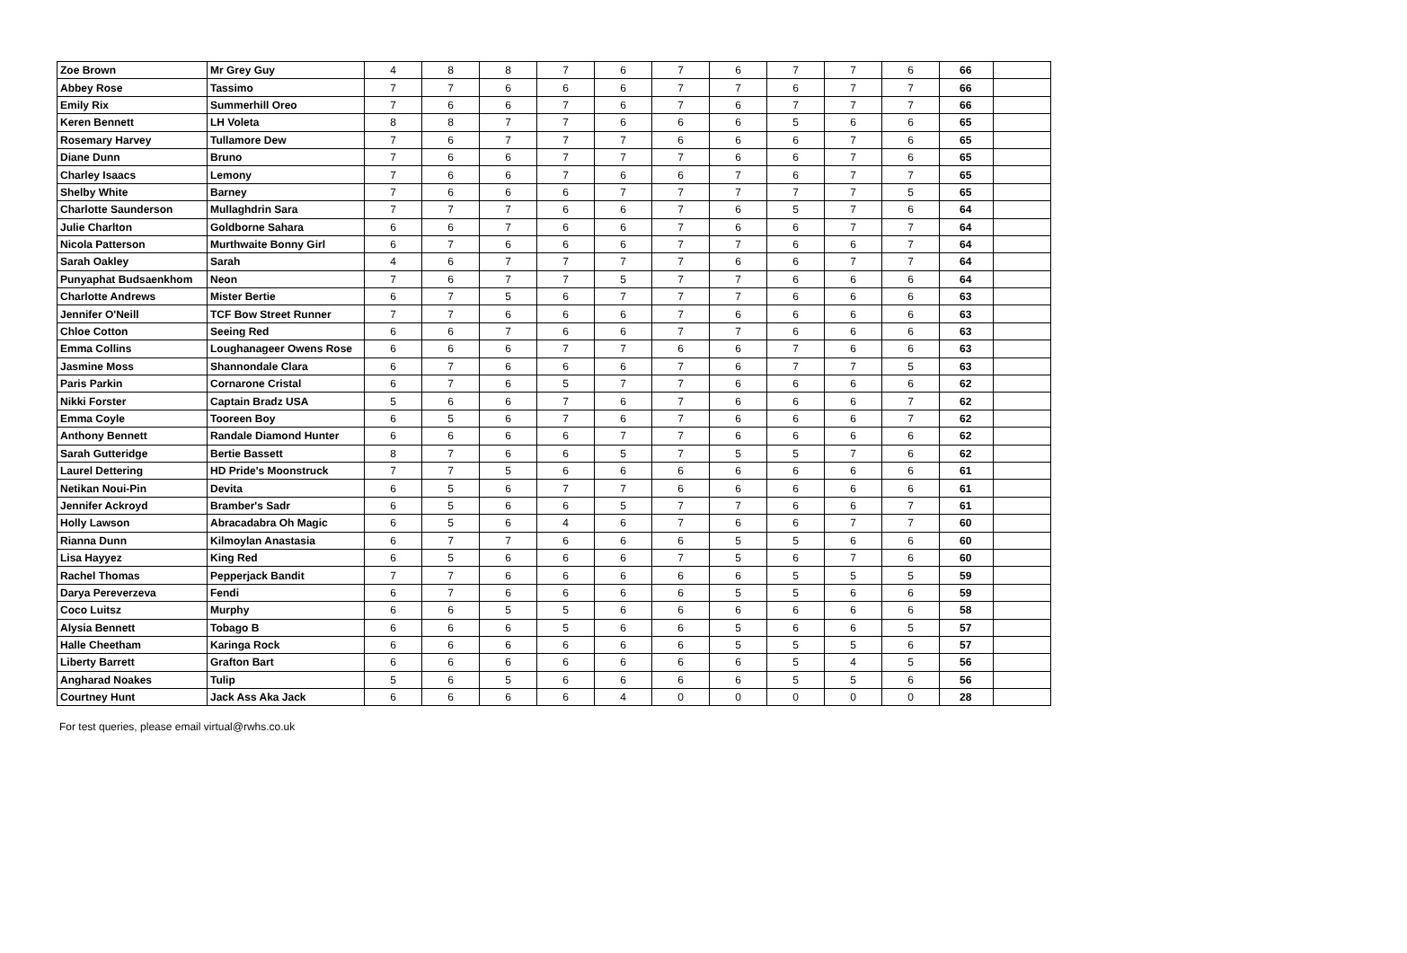| Zoe Brown | Mr Grey Guy | 4 | 8 | 8 | 7 | 6 | 7 | 6 | 7 | 7 | 6 | 66 | |
| Abbey Rose | Tassimo | 7 | 7 | 6 | 6 | 6 | 7 | 7 | 6 | 7 | 7 | 66 | |
| Emily Rix | Summerhill Oreo | 7 | 6 | 6 | 7 | 6 | 7 | 6 | 7 | 7 | 7 | 66 | |
| Keren Bennett | LH Voleta | 8 | 8 | 7 | 7 | 6 | 6 | 6 | 5 | 6 | 6 | 65 | |
| Rosemary Harvey | Tullamore Dew | 7 | 6 | 7 | 7 | 7 | 6 | 6 | 6 | 7 | 6 | 65 | |
| Diane Dunn | Bruno | 7 | 6 | 6 | 7 | 7 | 7 | 6 | 6 | 7 | 6 | 65 | |
| Charley Isaacs | Lemony | 7 | 6 | 6 | 7 | 6 | 6 | 7 | 6 | 7 | 7 | 65 | |
| Shelby White | Barney | 7 | 6 | 6 | 6 | 7 | 7 | 7 | 7 | 7 | 5 | 65 | |
| Charlotte Saunderson | Mullaghdrin Sara | 7 | 7 | 7 | 6 | 6 | 7 | 6 | 5 | 7 | 6 | 64 | |
| Julie Charlton | Goldborne Sahara | 6 | 6 | 7 | 6 | 6 | 7 | 6 | 6 | 7 | 7 | 64 | |
| Nicola Patterson | Murthwaite Bonny Girl | 6 | 7 | 6 | 6 | 6 | 7 | 7 | 6 | 6 | 7 | 64 | |
| Sarah Oakley | Sarah | 4 | 6 | 7 | 7 | 7 | 7 | 6 | 6 | 7 | 7 | 64 | |
| Punyaphat Budsaenkhom | Neon | 7 | 6 | 7 | 7 | 5 | 7 | 7 | 6 | 6 | 6 | 64 | |
| Charlotte Andrews | Mister Bertie | 6 | 7 | 5 | 6 | 7 | 7 | 7 | 6 | 6 | 6 | 63 | |
| Jennifer O'Neill | TCF Bow Street Runner | 7 | 7 | 6 | 6 | 6 | 7 | 6 | 6 | 6 | 6 | 63 | |
| Chloe Cotton | Seeing Red | 6 | 6 | 7 | 6 | 6 | 7 | 7 | 6 | 6 | 6 | 63 | |
| Emma Collins | Loughanageer Owens Rose | 6 | 6 | 6 | 7 | 7 | 6 | 6 | 7 | 6 | 6 | 63 | |
| Jasmine Moss | Shannondale Clara | 6 | 7 | 6 | 6 | 6 | 7 | 6 | 7 | 7 | 5 | 63 | |
| Paris Parkin | Cornarone Cristal | 6 | 7 | 6 | 5 | 7 | 7 | 6 | 6 | 6 | 6 | 62 | |
| Nikki Forster | Captain Bradz USA | 5 | 6 | 6 | 7 | 6 | 7 | 6 | 6 | 6 | 7 | 62 | |
| Emma Coyle | Tooreen Boy | 6 | 5 | 6 | 7 | 6 | 7 | 6 | 6 | 6 | 7 | 62 | |
| Anthony Bennett | Randale Diamond Hunter | 6 | 6 | 6 | 6 | 7 | 7 | 6 | 6 | 6 | 6 | 62 | |
| Sarah Gutteridge | Bertie Bassett | 8 | 7 | 6 | 6 | 5 | 7 | 5 | 5 | 7 | 6 | 62 | |
| Laurel Dettering | HD Pride's Moonstruck | 7 | 7 | 5 | 6 | 6 | 6 | 6 | 6 | 6 | 6 | 61 | |
| Netikan Noui-Pin | Devita | 6 | 5 | 6 | 7 | 7 | 6 | 6 | 6 | 6 | 6 | 61 | |
| Jennifer Ackroyd | Bramber's Sadr | 6 | 5 | 6 | 6 | 5 | 7 | 7 | 6 | 6 | 7 | 61 | |
| Holly Lawson | Abracadabra Oh Magic | 6 | 5 | 6 | 4 | 6 | 7 | 6 | 6 | 7 | 7 | 60 | |
| Rianna Dunn | Kilmoylan Anastasia | 6 | 7 | 7 | 6 | 6 | 6 | 5 | 5 | 6 | 6 | 60 | |
| Lisa Hayyez | King Red | 6 | 5 | 6 | 6 | 6 | 7 | 5 | 6 | 7 | 6 | 60 | |
| Rachel Thomas | Pepperjack Bandit | 7 | 7 | 6 | 6 | 6 | 6 | 6 | 5 | 5 | 5 | 59 | |
| Darya Pereverzeva | Fendi | 6 | 7 | 6 | 6 | 6 | 6 | 5 | 5 | 6 | 6 | 59 | |
| Coco Luitsz | Murphy | 6 | 6 | 5 | 5 | 6 | 6 | 6 | 6 | 6 | 6 | 58 | |
| Alysia Bennett | Tobago B | 6 | 6 | 6 | 5 | 6 | 6 | 5 | 6 | 6 | 5 | 57 | |
| Halle Cheetham | Karinga Rock | 6 | 6 | 6 | 6 | 6 | 6 | 5 | 5 | 5 | 6 | 57 | |
| Liberty Barrett | Grafton Bart | 6 | 6 | 6 | 6 | 6 | 6 | 6 | 5 | 4 | 5 | 56 | |
| Angharad Noakes | Tulip | 5 | 6 | 5 | 6 | 6 | 6 | 6 | 5 | 5 | 6 | 56 | |
| Courtney Hunt | Jack Ass Aka Jack | 6 | 6 | 6 | 6 | 4 | 0 | 0 | 0 | 0 | 0 | 28 | |
For test queries, please email virtual@rwhs.co.uk